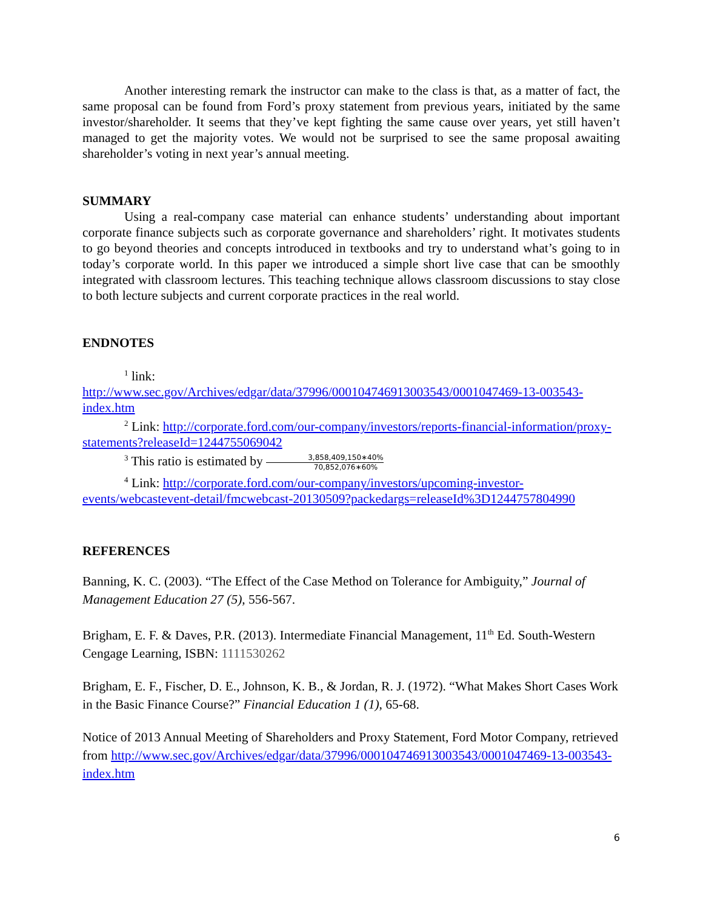Another interesting remark the instructor can make to the class is that, as a matter of fact, the same proposal can be found from Ford’s proxy statement from previous years, initiated by the same investor/shareholder. It seems that they’ve kept fighting the same cause over years, yet still haven’t managed to get the majority votes. We would not be surprised to see the same proposal awaiting shareholder’s voting in next year’s annual meeting.
SUMMARY
Using a real-company case material can enhance students’ understanding about important corporate finance subjects such as corporate governance and shareholders’ right. It motivates students to go beyond theories and concepts introduced in textbooks and try to understand what’s going to in today’s corporate world. In this paper we introduced a simple short live case that can be smoothly integrated with classroom lectures. This teaching technique allows classroom discussions to stay close to both lecture subjects and current corporate practices in the real world.
ENDNOTES
<sup>1</sup> link:
http://www.sec.gov/Archives/edgar/data/37996/000104746913003543/0001047469-13-003543-index.htm
<sup>2</sup> Link: http://corporate.ford.com/our-company/investors/reports-financial-information/proxy-statements?releaseId=1244755069042
<sup>3</sup> This ratio is estimated by 3,858,409,150∗40% 70,852,076∗60%
<sup>4</sup> Link: http://corporate.ford.com/our-company/investors/upcoming-investor-events/webcastevent-detail/fmcwebcast-20130509?packedargs=releaseId%3D1244757804990
REFERENCES
Banning, K. C. (2003). “The Effect of the Case Method on Tolerance for Ambiguity,” Journal of Management Education 27 (5), 556-567.
Brigham, E. F. & Daves, P.R. (2013). Intermediate Financial Management, 11<sup>th</sup> Ed. South-Western Cengage Learning, ISBN: 1111530262
Brigham, E. F., Fischer, D. E., Johnson, K. B., & Jordan, R. J. (1972). “What Makes Short Cases Work in the Basic Finance Course?” Financial Education 1 (1), 65-68.
Notice of 2013 Annual Meeting of Shareholders and Proxy Statement, Ford Motor Company, retrieved from http://www.sec.gov/Archives/edgar/data/37996/000104746913003543/0001047469-13-003543-index.htm
6